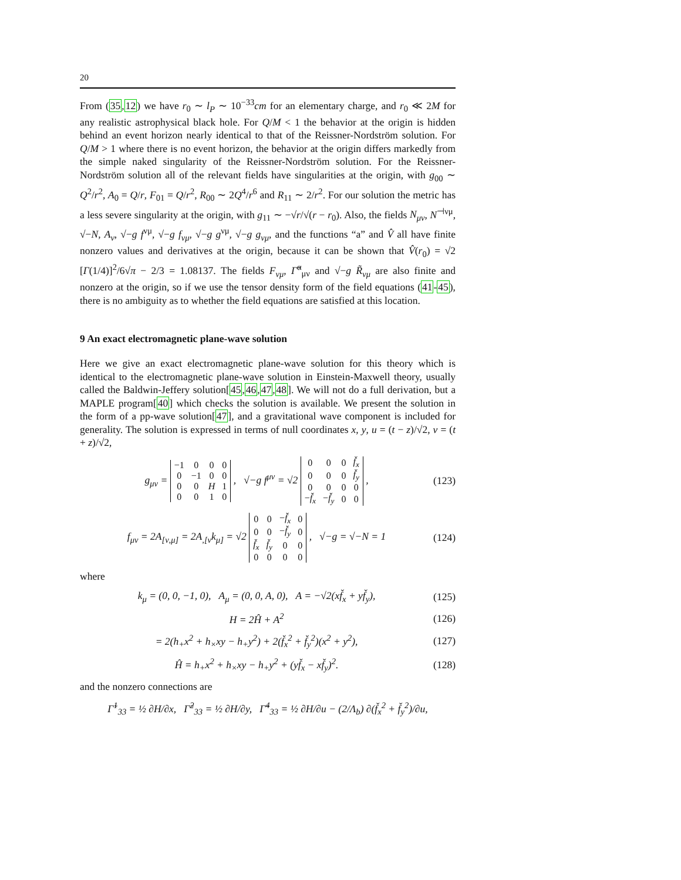20
From (35,12) we have r<sub>0</sub> ∼ l<sub>P</sub> ∼ 10<sup>−33</sup>cm for an elementary charge, and r<sub>0</sub> ≪ 2M for any realistic astrophysical black hole. For Q/M < 1 the behavior at the origin is hidden behind an event horizon nearly identical to that of the Reissner-Nordström solution. For Q/M > 1 where there is no event horizon, the behavior at the origin differs markedly from the simple naked singularity of the Reissner-Nordström solution. For the Reissner-Nordström solution all of the relevant fields have singularities at the origin, with g<sub>00</sub> ∼ Q<sup>2</sup>/r<sup>2</sup>, A<sub>0</sub> = Q/r, F<sub>01</sub> = Q/r<sup>2</sup>, R<sub>00</sub> ∼ 2Q<sup>4</sup>/r<sup>6</sup> and R<sub>11</sub> ∼ 2/r<sup>2</sup>. For our solution the metric has a less severe singularity at the origin, with g<sub>11</sub> ∼ −√r/√(r − r<sub>0</sub>). Also, the fields N<sub>μν</sub>, N<sup>⊣νμ</sup>, √−N, A<sub>ν</sub>, √−g f<sup>νμ</sup>, √−g f<sub>νμ</sub>, √−g g<sup>νμ</sup>, √−g g<sub>νμ</sub>, and the functions “a” and V̂ all have finite nonzero values and derivatives at the origin, because it can be shown that V̂(r<sub>0</sub>) = √2 [Γ(1/4)]<sup>2</sup>/6√π − 2/3 = 1.08137. The fields F<sub>νμ</sub>, Γ̃<sup>α</sup><sub>μν</sub> and √−g R̃<sub>νμ</sub> are also finite and nonzero at the origin, so if we use the tensor density form of the field equations (41-45), there is no ambiguity as to whether the field equations are satisfied at this location.
9 An exact electromagnetic plane-wave solution
Here we give an exact electromagnetic plane-wave solution for this theory which is identical to the electromagnetic plane-wave solution in Einstein-Maxwell theory, usually called the Baldwin-Jeffery solution[45,46,47,48]. We will not do a full derivation, but a MAPLE program[40] which checks the solution is available. We present the solution in the form of a pp-wave solution[47], and a gravitational wave component is included for generality. The solution is expressed in terms of null coordinates x, y, u = (t − z)/√2, v = (t + z)/√2,
g<sub>μν</sub> =
| −1 | 0 | 0 | 0 |
| 0 | −1 | 0 | 0 |
| 0 | 0 | H | 1 |
| 0 | 0 | 1 | 0 |
, √−g f<sup>μν</sup> = √2
| 0 | 0 | 0 | f̌<sub>x</sub> |
| 0 | 0 | 0 | f̌<sub>y</sub> |
| 0 | 0 | 0 | 0 |
| − f̌<sub>x</sub> | − f̌<sub>y</sub> | 0 | 0 |
, (123)
f<sub>μν</sub> = 2A<sub>[ν,μ]</sub> = 2A<sub>,[ν</sub>k<sub>μ]</sub> = √2
| 0 | 0 | − f̌<sub>x</sub> | 0 |
| 0 | 0 | − f̌<sub>y</sub> | 0 |
| f̌<sub>x</sub> | f̌<sub>y</sub> | 0 | 0 |
| 0 | 0 | 0 | 0 |
, √−g = √−N = 1 (124)
where
k<sub>μ</sub> = (0, 0, −1, 0), A<sub>μ</sub> = (0, 0, A, 0), A = −√2(xf̌<sub>x</sub> + yf̌<sub>y</sub>), (125)
H = 2Ĥ + A<sup>2</sup> (126)
= 2(h<sub>+</sub>x<sup>2</sup> + h<sub>×</sub>xy − h<sub>+</sub>y<sup>2</sup>) + 2(f̌<sub>x</sub><sup>2</sup> + f̌<sub>y</sub><sup>2</sup>)(x<sup>2</sup> + y<sup>2</sup>), (127)
Ĥ = h<sub>+</sub>x<sup>2</sup> + h<sub>×</sub>xy − h<sub>+</sub>y<sup>2</sup> + (yf̌<sub>x</sub> − xf̌<sub>y</sub>)<sup>2</sup>. (128)
and the nonzero connections are
Γ̃<sup>1</sup><sub>33</sub> = ½ ∂H/∂x, Γ̃<sup>2</sup><sub>33</sub> = ½ ∂H/∂y, Γ̃<sup>4</sup><sub>33</sub> = ½ ∂H/∂u − (2/Λ<sub>b</sub>) ∂(f̌<sub>x</sub><sup>2</sup> + f̌<sub>y</sub><sup>2</sup>)/∂u,